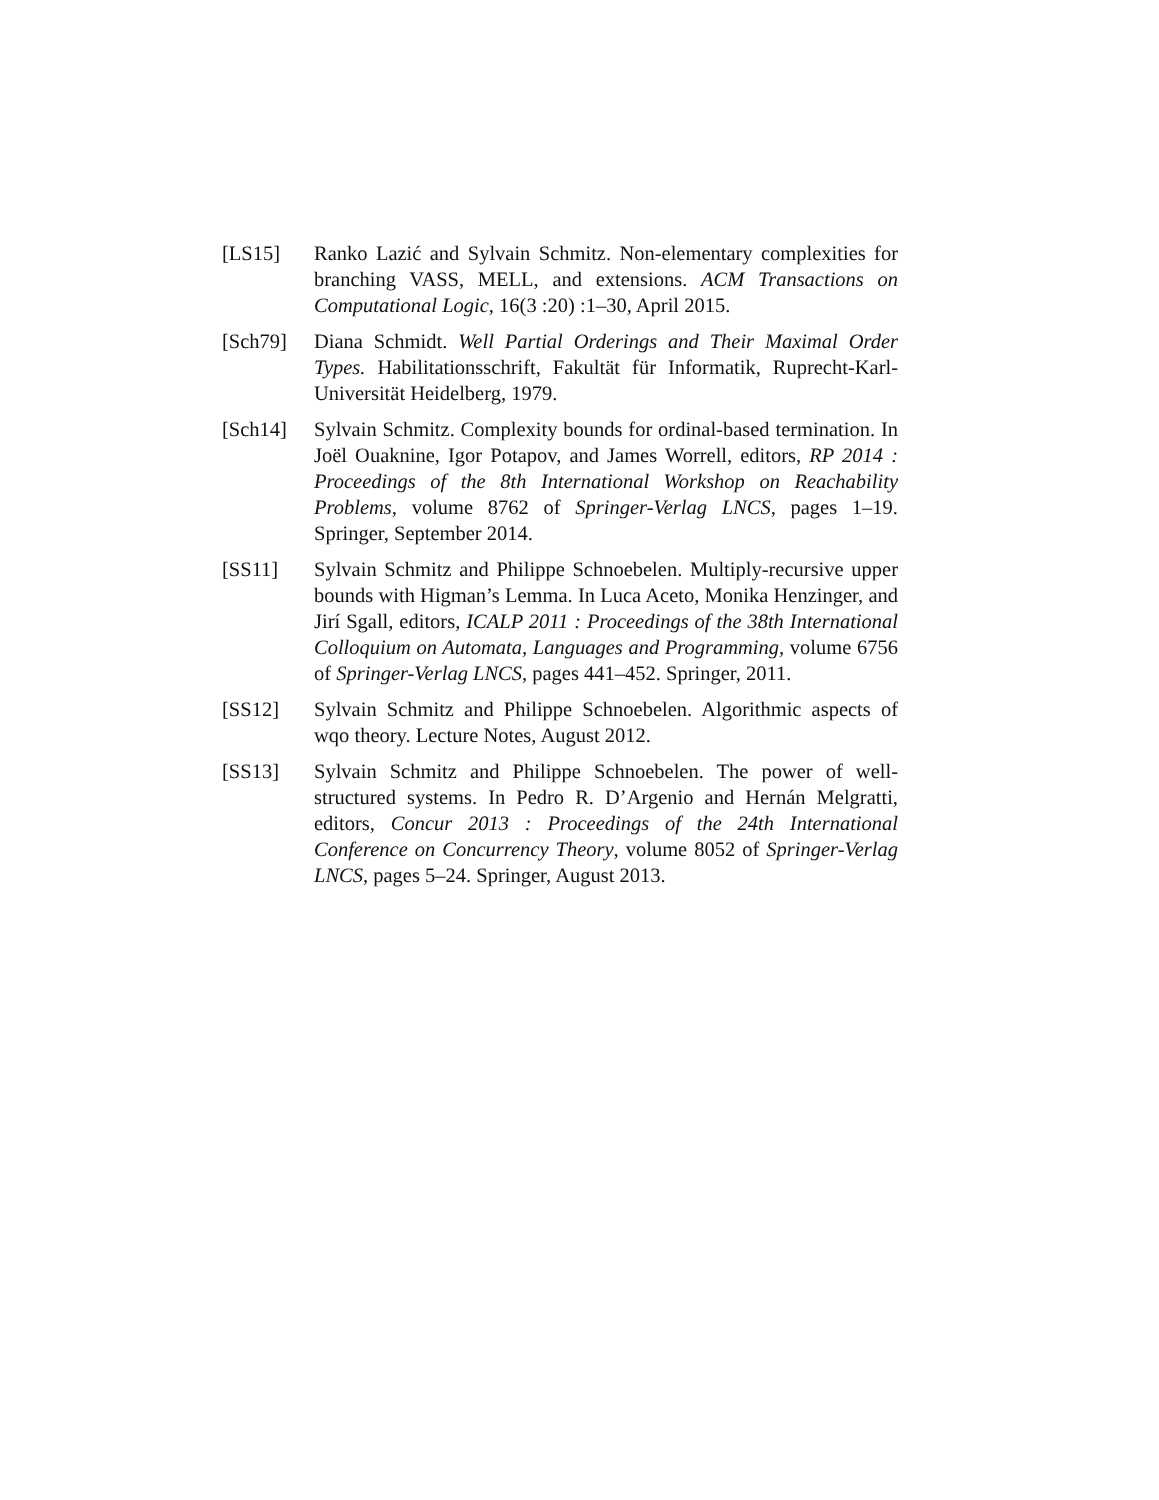[LS15] Ranko Lazić and Sylvain Schmitz. Non-elementary complexities for branching VASS, MELL, and extensions. ACM Transactions on Computational Logic, 16(3 :20) :1–30, April 2015.
[Sch79] Diana Schmidt. Well Partial Orderings and Their Maximal Order Types. Habilitationsschrift, Fakultät für Informatik, Ruprecht-Karl-Universität Heidelberg, 1979.
[Sch14] Sylvain Schmitz. Complexity bounds for ordinal-based termination. In Joël Ouaknine, Igor Potapov, and James Worrell, editors, RP 2014 : Proceedings of the 8th International Workshop on Reachability Problems, volume 8762 of Springer-Verlag LNCS, pages 1–19. Springer, September 2014.
[SS11] Sylvain Schmitz and Philippe Schnoebelen. Multiply-recursive upper bounds with Higman’s Lemma. In Luca Aceto, Monika Henzinger, and Jirí Sgall, editors, ICALP 2011 : Proceedings of the 38th International Colloquium on Automata, Languages and Programming, volume 6756 of Springer-Verlag LNCS, pages 441–452. Springer, 2011.
[SS12] Sylvain Schmitz and Philippe Schnoebelen. Algorithmic aspects of wqo theory. Lecture Notes, August 2012.
[SS13] Sylvain Schmitz and Philippe Schnoebelen. The power of well-structured systems. In Pedro R. D’Argenio and Hernán Melgratti, editors, Concur 2013 : Proceedings of the 24th International Conference on Concurrency Theory, volume 8052 of Springer-Verlag LNCS, pages 5–24. Springer, August 2013.